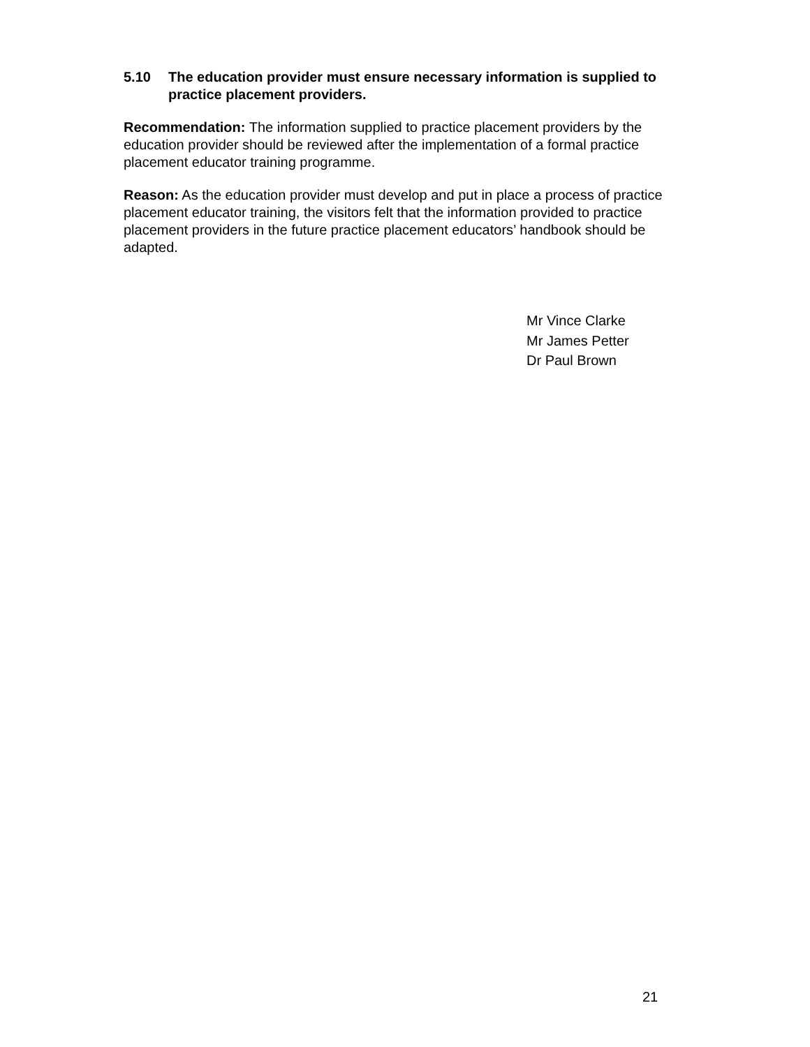5.10 The education provider must ensure necessary information is supplied to practice placement providers.
Recommendation: The information supplied to practice placement providers by the education provider should be reviewed after the implementation of a formal practice placement educator training programme.
Reason: As the education provider must develop and put in place a process of practice placement educator training, the visitors felt that the information provided to practice placement providers in the future practice placement educators’ handbook should be adapted.
Mr Vince Clarke
Mr James Petter
Dr Paul Brown
21